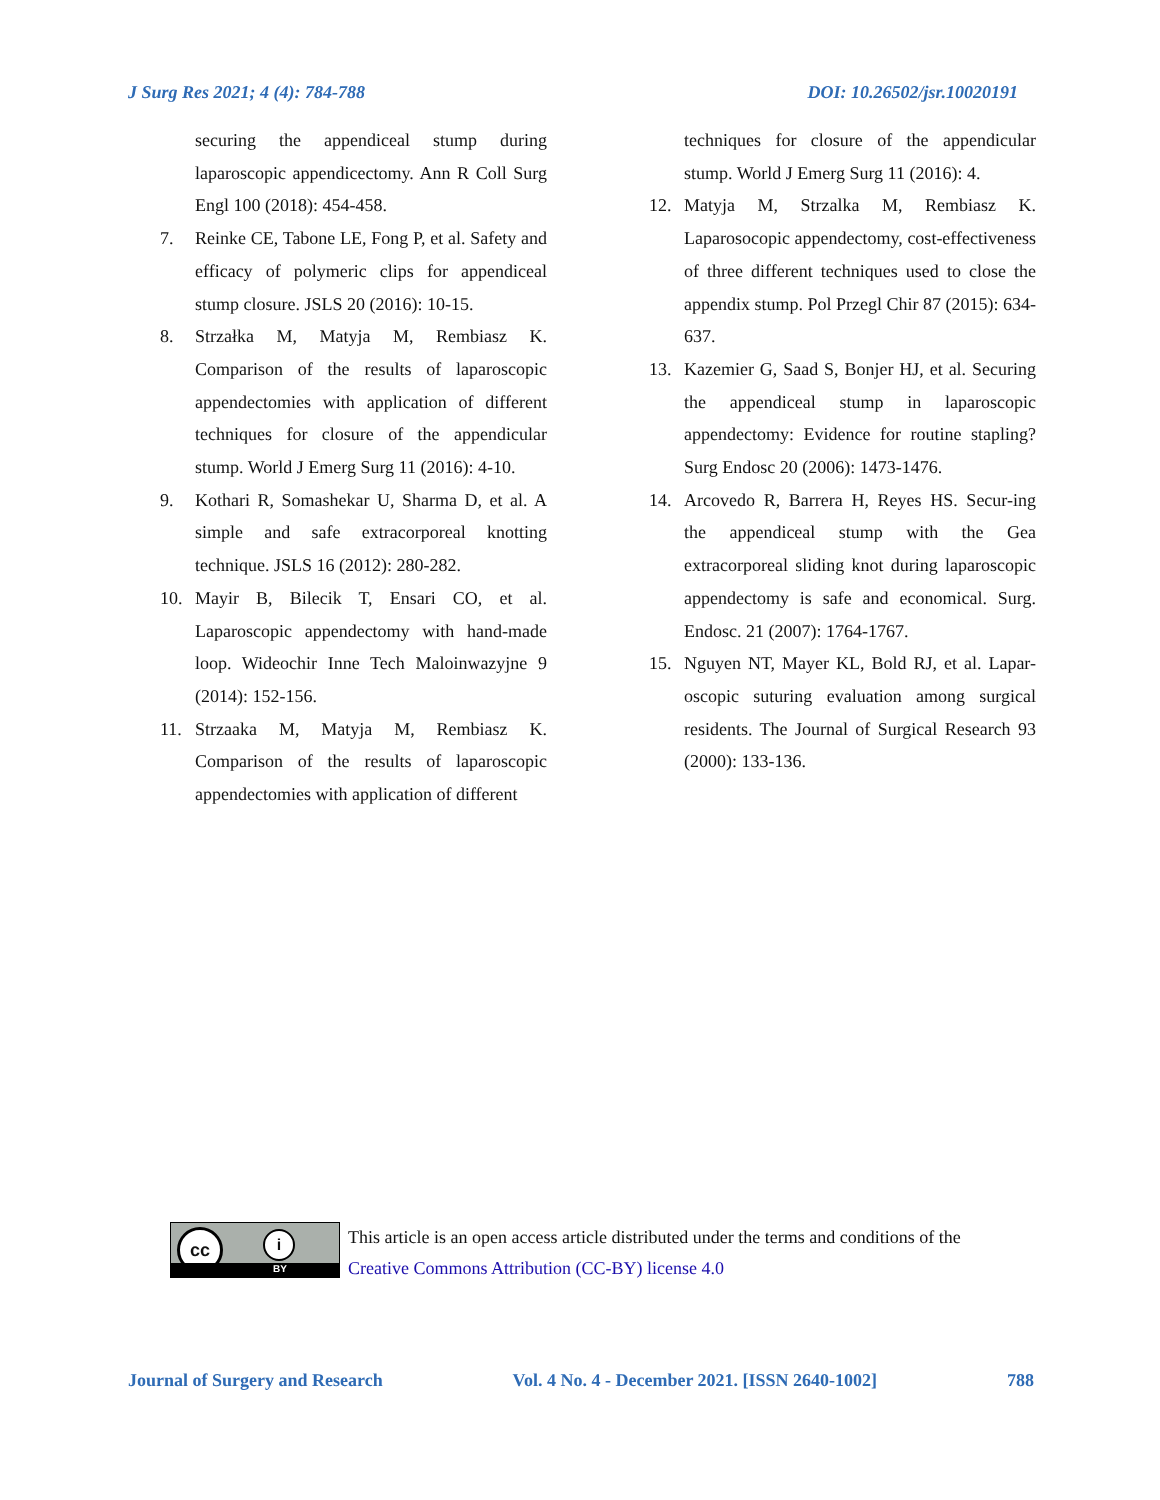J Surg Res 2021; 4 (4): 784-788 DOI: 10.26502/jsr.10020191
securing the appendiceal stump during laparoscopic appendicectomy. Ann R Coll Surg Engl 100 (2018): 454-458.
7. Reinke CE, Tabone LE, Fong P, et al. Safety and efficacy of polymeric clips for appendiceal stump closure. JSLS 20 (2016): 10-15.
8. Strzałka M, Matyja M, Rembiasz K. Comparison of the results of laparoscopic appendectomies with application of different techniques for closure of the appendicular stump. World J Emerg Surg 11 (2016): 4-10.
9. Kothari R, Somashekar U, Sharma D, et al. A simple and safe extracorporeal knotting technique. JSLS 16 (2012): 280-282.
10. Mayir B, Bilecik T, Ensari CO, et al. Laparoscopic appendectomy with hand-made loop. Wideochir Inne Tech Maloinwazyjne 9 (2014): 152-156.
11. Strzaaka M, Matyja M, Rembiasz K. Comparison of the results of laparoscopic appendectomies with application of different
techniques for closure of the appendicular stump. World J Emerg Surg 11 (2016): 4.
12. Matyja M, Strzalka M, Rembiasz K. Laparosocopic appendectomy, cost-effectiveness of three different techniques used to close the appendix stump. Pol Przegl Chir 87 (2015): 634-637.
13. Kazemier G, Saad S, Bonjer HJ, et al. Securing the appendiceal stump in laparoscopic appendectomy: Evidence for routine stapling? Surg Endosc 20 (2006): 1473-1476.
14. Arcovedo R, Barrera H, Reyes HS. Secur-ing the appendiceal stump with the Gea extracorporeal sliding knot during laparoscopic appendectomy is safe and economical. Surg. Endosc. 21 (2007): 1764-1767.
15. Nguyen NT, Mayer KL, Bold RJ, et al. Lapar-oscopic suturing evaluation among surgical residents. The Journal of Surgical Research 93 (2000): 133-136.
cc i
BY
This article is an open access article distributed under the terms and conditions of the
Creative Commons Attribution (CC-BY) license 4.0
Journal of Surgery and Research Vol. 4 No. 4 - December 2021. [ISSN 2640-1002] 788